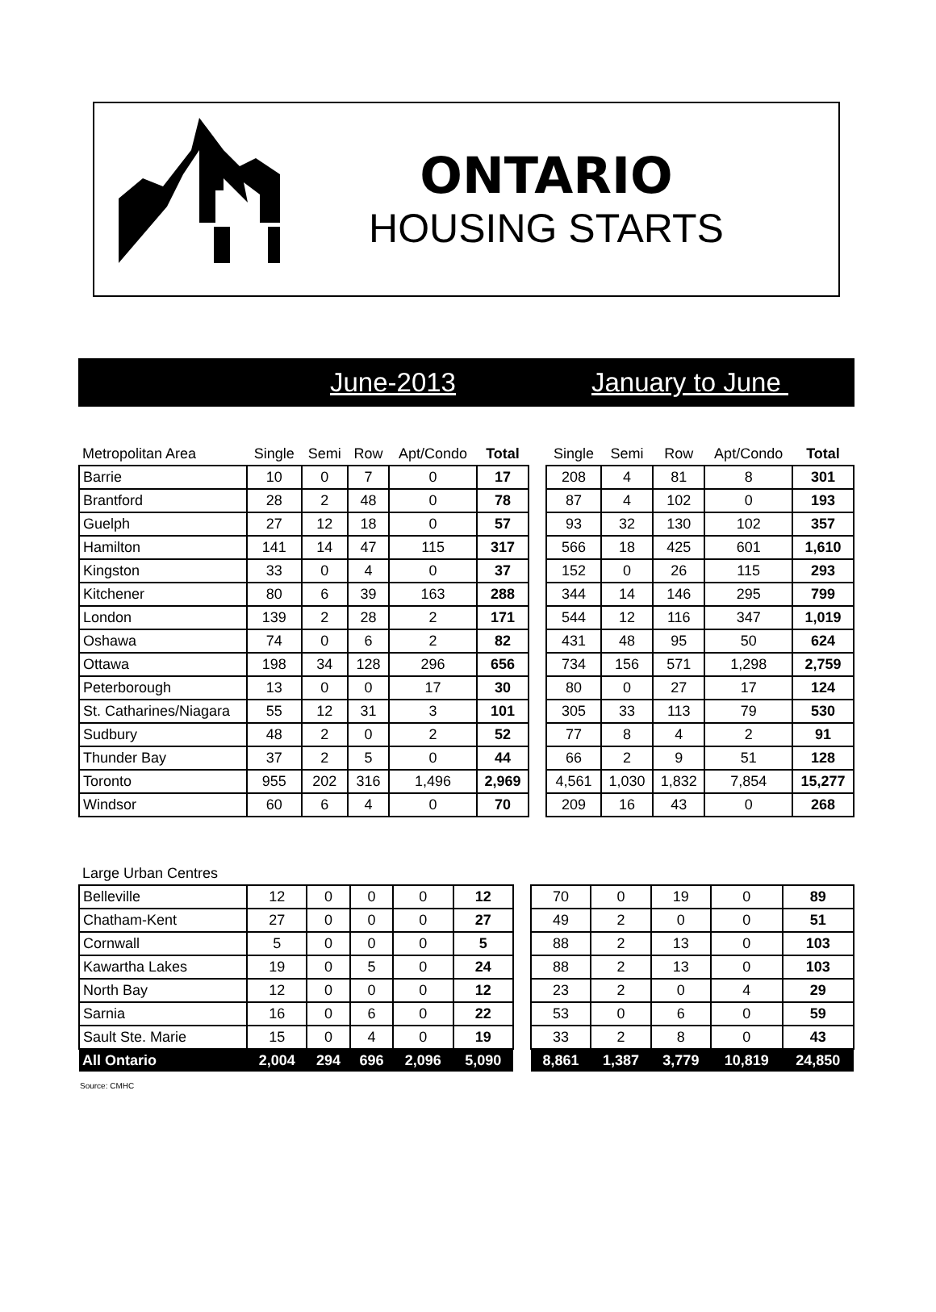ONTARIO
HOUSING STARTS
June-2013 January to June
| Metropolitan Area | Single | Semi | Row | Apt/Condo | Total | | Single | Semi | Row | Apt/Condo | Total |
| --- | --- | --- | --- | --- | --- | --- | --- | --- | --- | --- | --- |
| Barrie | 10 | 0 | 7 | 0 | 17 | | 208 | 4 | 81 | 8 | 301 |
| Brantford | 28 | 2 | 48 | 0 | 78 | | 87 | 4 | 102 | 0 | 193 |
| Guelph | 27 | 12 | 18 | 0 | 57 | | 93 | 32 | 130 | 102 | 357 |
| Hamilton | 141 | 14 | 47 | 115 | 317 | | 566 | 18 | 425 | 601 | 1,610 |
| Kingston | 33 | 0 | 4 | 0 | 37 | | 152 | 0 | 26 | 115 | 293 |
| Kitchener | 80 | 6 | 39 | 163 | 288 | | 344 | 14 | 146 | 295 | 799 |
| London | 139 | 2 | 28 | 2 | 171 | | 544 | 12 | 116 | 347 | 1,019 |
| Oshawa | 74 | 0 | 6 | 2 | 82 | | 431 | 48 | 95 | 50 | 624 |
| Ottawa | 198 | 34 | 128 | 296 | 656 | | 734 | 156 | 571 | 1,298 | 2,759 |
| Peterborough | 13 | 0 | 0 | 17 | 30 | | 80 | 0 | 27 | 17 | 124 |
| St. Catharines/Niagara | 55 | 12 | 31 | 3 | 101 | | 305 | 33 | 113 | 79 | 530 |
| Sudbury | 48 | 2 | 0 | 2 | 52 | | 77 | 8 | 4 | 2 | 91 |
| Thunder Bay | 37 | 2 | 5 | 0 | 44 | | 66 | 2 | 9 | 51 | 128 |
| Toronto | 955 | 202 | 316 | 1,496 | 2,969 | | 4,561 | 1,030 | 1,832 | 7,854 | 15,277 |
| Windsor | 60 | 6 | 4 | 0 | 70 | | 209 | 16 | 43 | 0 | 268 |
| Large Urban Centres | | | | | | | | | | | |
| --- | --- | --- | --- | --- | --- | --- | --- | --- | --- | --- | --- |
| Belleville | 12 | 0 | 0 | 0 | 12 | | 70 | 0 | 19 | 0 | 89 |
| Chatham-Kent | 27 | 0 | 0 | 0 | 27 | | 49 | 2 | 0 | 0 | 51 |
| Cornwall | 5 | 0 | 0 | 0 | 5 | | 88 | 2 | 13 | 0 | 103 |
| Kawartha Lakes | 19 | 0 | 5 | 0 | 24 | | 88 | 2 | 13 | 0 | 103 |
| North Bay | 12 | 0 | 0 | 0 | 12 | | 23 | 2 | 0 | 4 | 29 |
| Sarnia | 16 | 0 | 6 | 0 | 22 | | 53 | 0 | 6 | 0 | 59 |
| Sault Ste. Marie | 15 | 0 | 4 | 0 | 19 | | 33 | 2 | 8 | 0 | 43 |
| All Ontario | 2,004 | 294 | 696 | 2,096 | 5,090 | | 8,861 | 1,387 | 3,779 | 10,819 | 24,850 |
Source: CMHC